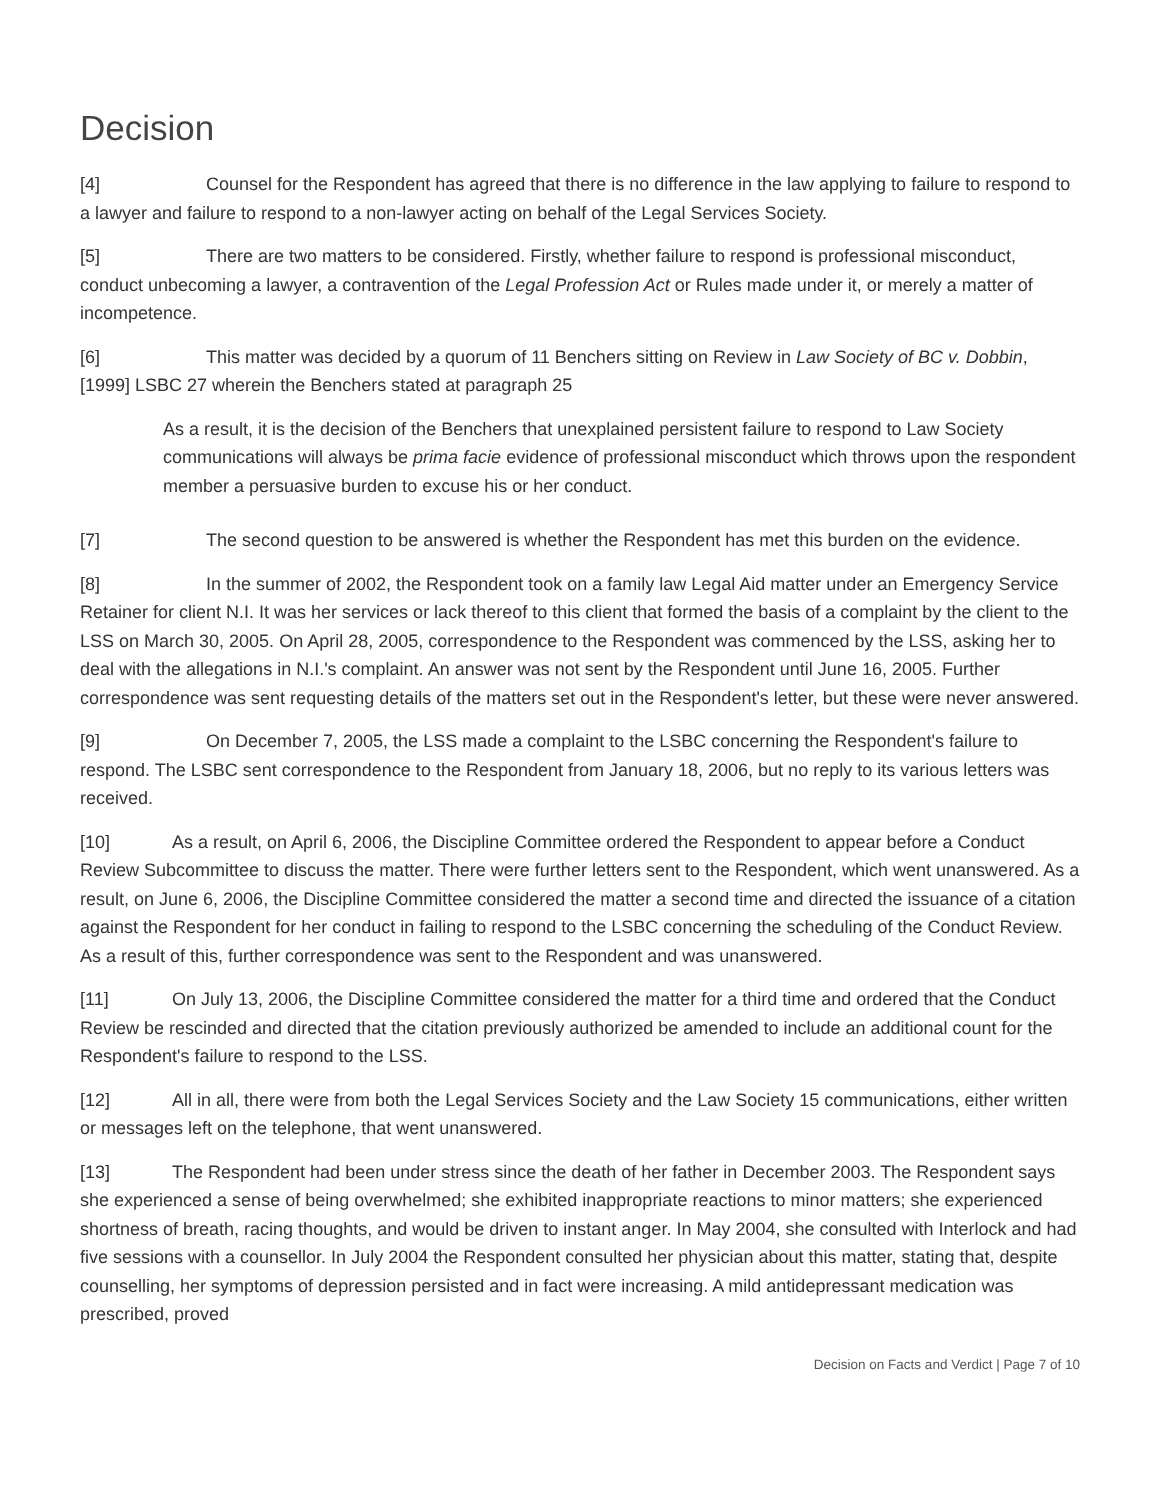Decision
[4] Counsel for the Respondent has agreed that there is no difference in the law applying to failure to respond to a lawyer and failure to respond to a non-lawyer acting on behalf of the Legal Services Society.
[5] There are two matters to be considered. Firstly, whether failure to respond is professional misconduct, conduct unbecoming a lawyer, a contravention of the Legal Profession Act or Rules made under it, or merely a matter of incompetence.
[6] This matter was decided by a quorum of 11 Benchers sitting on Review in Law Society of BC v. Dobbin, [1999] LSBC 27 wherein the Benchers stated at paragraph 25
As a result, it is the decision of the Benchers that unexplained persistent failure to respond to Law Society communications will always be prima facie evidence of professional misconduct which throws upon the respondent member a persuasive burden to excuse his or her conduct.
[7] The second question to be answered is whether the Respondent has met this burden on the evidence.
[8] In the summer of 2002, the Respondent took on a family law Legal Aid matter under an Emergency Service Retainer for client N.I. It was her services or lack thereof to this client that formed the basis of a complaint by the client to the LSS on March 30, 2005. On April 28, 2005, correspondence to the Respondent was commenced by the LSS, asking her to deal with the allegations in N.I.'s complaint. An answer was not sent by the Respondent until June 16, 2005. Further correspondence was sent requesting details of the matters set out in the Respondent's letter, but these were never answered.
[9] On December 7, 2005, the LSS made a complaint to the LSBC concerning the Respondent's failure to respond. The LSBC sent correspondence to the Respondent from January 18, 2006, but no reply to its various letters was received.
[10] As a result, on April 6, 2006, the Discipline Committee ordered the Respondent to appear before a Conduct Review Subcommittee to discuss the matter. There were further letters sent to the Respondent, which went unanswered. As a result, on June 6, 2006, the Discipline Committee considered the matter a second time and directed the issuance of a citation against the Respondent for her conduct in failing to respond to the LSBC concerning the scheduling of the Conduct Review. As a result of this, further correspondence was sent to the Respondent and was unanswered.
[11] On July 13, 2006, the Discipline Committee considered the matter for a third time and ordered that the Conduct Review be rescinded and directed that the citation previously authorized be amended to include an additional count for the Respondent's failure to respond to the LSS.
[12] All in all, there were from both the Legal Services Society and the Law Society 15 communications, either written or messages left on the telephone, that went unanswered.
[13] The Respondent had been under stress since the death of her father in December 2003. The Respondent says she experienced a sense of being overwhelmed; she exhibited inappropriate reactions to minor matters; she experienced shortness of breath, racing thoughts, and would be driven to instant anger. In May 2004, she consulted with Interlock and had five sessions with a counsellor. In July 2004 the Respondent consulted her physician about this matter, stating that, despite counselling, her symptoms of depression persisted and in fact were increasing. A mild antidepressant medication was prescribed, proved
Decision on Facts and Verdict | Page 7 of 10